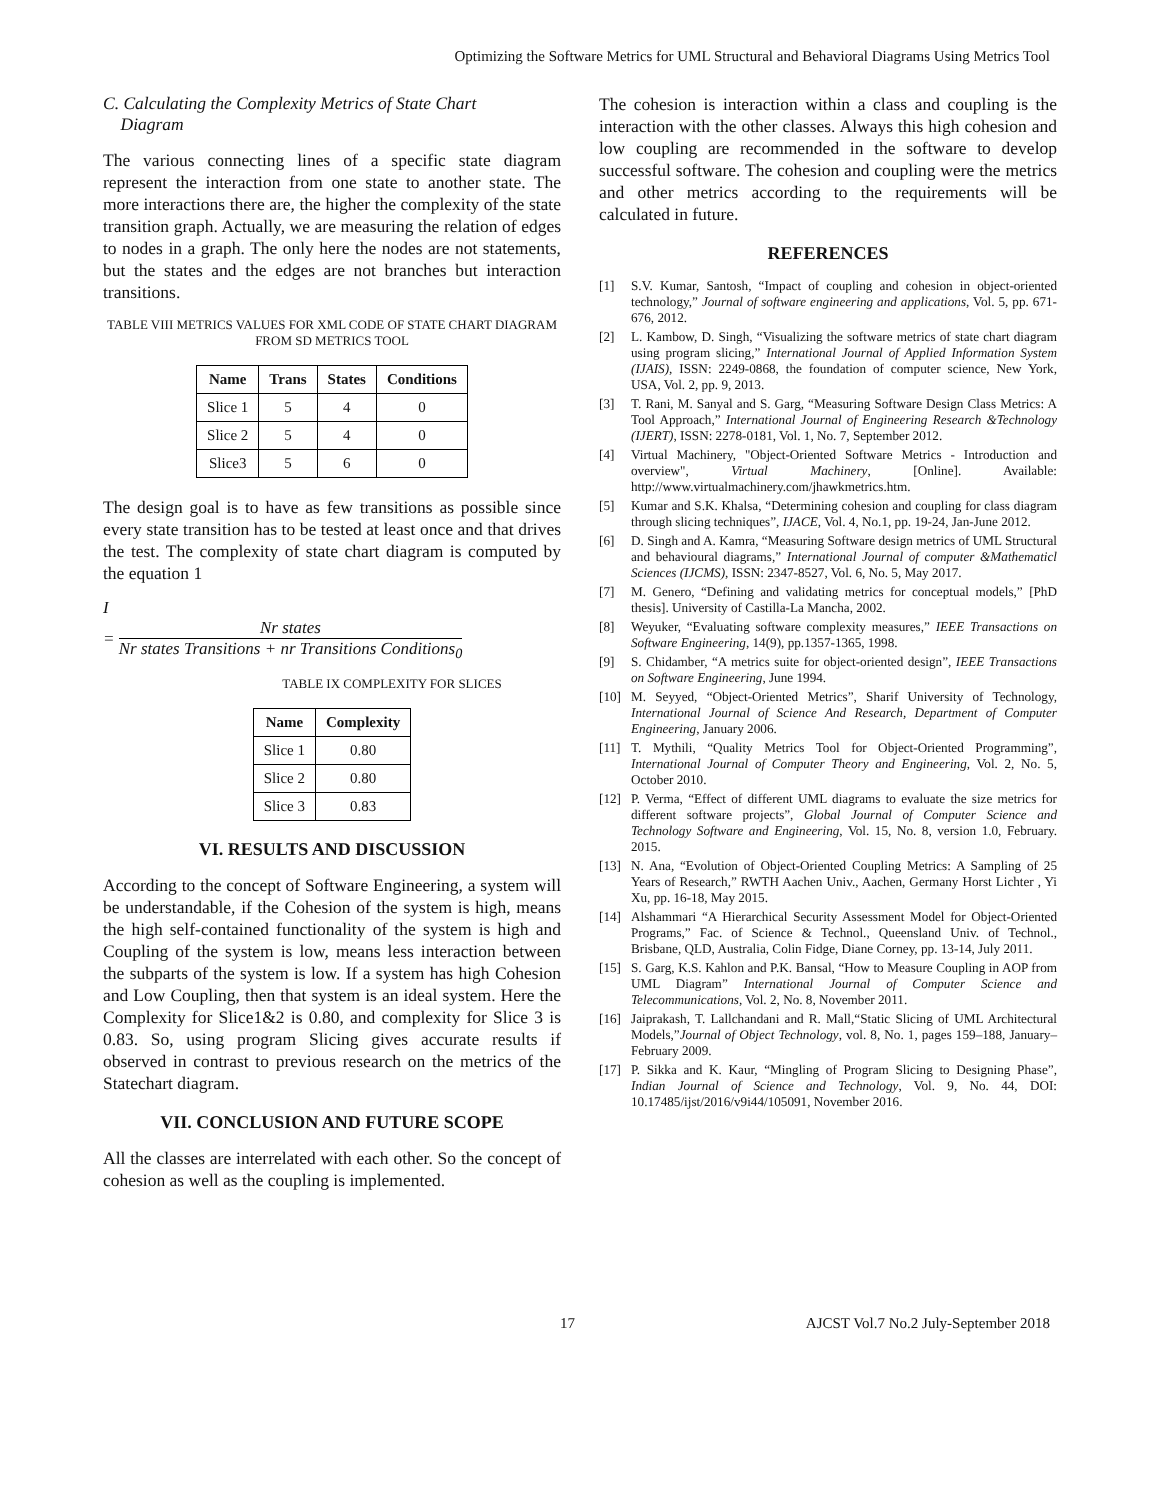Optimizing the Software Metrics for UML Structural and Behavioral Diagrams Using Metrics Tool
C. Calculating the Complexity Metrics of State Chart
Diagram
The various connecting lines of a specific state diagram represent the interaction from one state to another state. The more interactions there are, the higher the complexity of the state transition graph. Actually, we are measuring the relation of edges to nodes in a graph. The only here the nodes are not statements, but the states and the edges are not branches but interaction transitions.
TABLE VIII METRICS VALUES FOR XML CODE OF STATE CHART DIAGRAM FROM SD METRICS TOOL
| Name | Trans | States | Conditions |
| --- | --- | --- | --- |
| Slice 1 | 5 | 4 | 0 |
| Slice 2 | 5 | 4 | 0 |
| Slice3 | 5 | 6 | 0 |
The design goal is to have as few transitions as possible since every state transition has to be tested at least once and that drives the test. The complexity of state chart diagram is computed by the equation 1
I
= Nr states Nr states Transitions + nr Transitions Conditions<sub>0</sub>
TABLE IX COMPLEXITY FOR SLICES
| Name | Complexity |
| --- | --- |
| Slice 1 | 0.80 |
| Slice 2 | 0.80 |
| Slice 3 | 0.83 |
VI. RESULTS AND DISCUSSION
According to the concept of Software Engineering, a system will be understandable, if the Cohesion of the system is high, means the high self-contained functionality of the system is high and Coupling of the system is low, means less interaction between the subparts of the system is low. If a system has high Cohesion and Low Coupling, then that system is an ideal system. Here the Complexity for Slice1&2 is 0.80, and complexity for Slice 3 is 0.83. So, using program Slicing gives accurate results if observed in contrast to previous research on the metrics of the Statechart diagram.
VII. CONCLUSION AND FUTURE SCOPE
All the classes are interrelated with each other. So the concept of cohesion as well as the coupling is implemented.
The cohesion is interaction within a class and coupling is the interaction with the other classes. Always this high cohesion and low coupling are recommended in the software to develop successful software. The cohesion and coupling were the metrics and other metrics according to the requirements will be calculated in future.
REFERENCES
[1] S.V. Kumar, Santosh, “Impact of coupling and cohesion in object-oriented technology,” Journal of software engineering and applications, Vol. 5, pp. 671-676, 2012.
[2] L. Kambow, D. Singh, “Visualizing the software metrics of state chart diagram using program slicing,” International Journal of Applied Information System (IJAIS), ISSN: 2249-0868, the foundation of computer science, New York, USA, Vol. 2, pp. 9, 2013.
[3] T. Rani, M. Sanyal and S. Garg, “Measuring Software Design Class Metrics: A Tool Approach,” International Journal of Engineering Research &Technology (IJERT), ISSN: 2278-0181, Vol. 1, No. 7, September 2012.
[4] Virtual Machinery, "Object-Oriented Software Metrics - Introduction and overview", Virtual Machinery, [Online]. Available: http://www.virtualmachinery.com/jhawkmetrics.htm.
[5] Kumar and S.K. Khalsa, “Determining cohesion and coupling for class diagram through slicing techniques”, IJACE, Vol. 4, No.1, pp. 19-24, Jan-June 2012.
[6] D. Singh and A. Kamra, “Measuring Software design metrics of UML Structural and behavioural diagrams,” International Journal of computer &Mathematicl Sciences (IJCMS), ISSN: 2347-8527, Vol. 6, No. 5, May 2017.
[7] M. Genero, “Defining and validating metrics for conceptual models,” [PhD thesis]. University of Castilla-La Mancha, 2002.
[8] Weyuker, “Evaluating software complexity measures,” IEEE Transactions on Software Engineering, 14(9), pp.1357-1365, 1998.
[9] S. Chidamber, “A metrics suite for object-oriented design”, IEEE Transactions on Software Engineering, June 1994.
[10] M. Seyyed, “Object-Oriented Metrics”, Sharif University of Technology, International Journal of Science And Research, Department of Computer Engineering, January 2006.
[11] T. Mythili, “Quality Metrics Tool for Object-Oriented Programming”, International Journal of Computer Theory and Engineering, Vol. 2, No. 5, October 2010.
[12] P. Verma, “Effect of different UML diagrams to evaluate the size metrics for different software projects”, Global Journal of Computer Science and Technology Software and Engineering, Vol. 15, No. 8, version 1.0, February. 2015.
[13] N. Ana, “Evolution of Object-Oriented Coupling Metrics: A Sampling of 25 Years of Research,” RWTH Aachen Univ., Aachen, Germany Horst Lichter , Yi Xu, pp. 16-18, May 2015.
[14] Alshammari “A Hierarchical Security Assessment Model for Object-Oriented Programs,” Fac. of Science & Technol., Queensland Univ. of Technol., Brisbane, QLD, Australia, Colin Fidge, Diane Corney, pp. 13-14, July 2011.
[15] S. Garg, K.S. Kahlon and P.K. Bansal, “How to Measure Coupling in AOP from UML Diagram” International Journal of Computer Science and Telecommunications, Vol. 2, No. 8, November 2011.
[16] Jaiprakash, T. Lallchandani and R. Mall,“Static Slicing of UML Architectural Models,”Journal of Object Technology, vol. 8, No. 1, pages 159–188, January– February 2009.
[17] P. Sikka and K. Kaur, “Mingling of Program Slicing to Designing Phase”, Indian Journal of Science and Technology, Vol. 9, No. 44, DOI: 10.17485/ijst/2016/v9i44/105091, November 2016.
17 AJCST Vol.7 No.2 July-September 2018